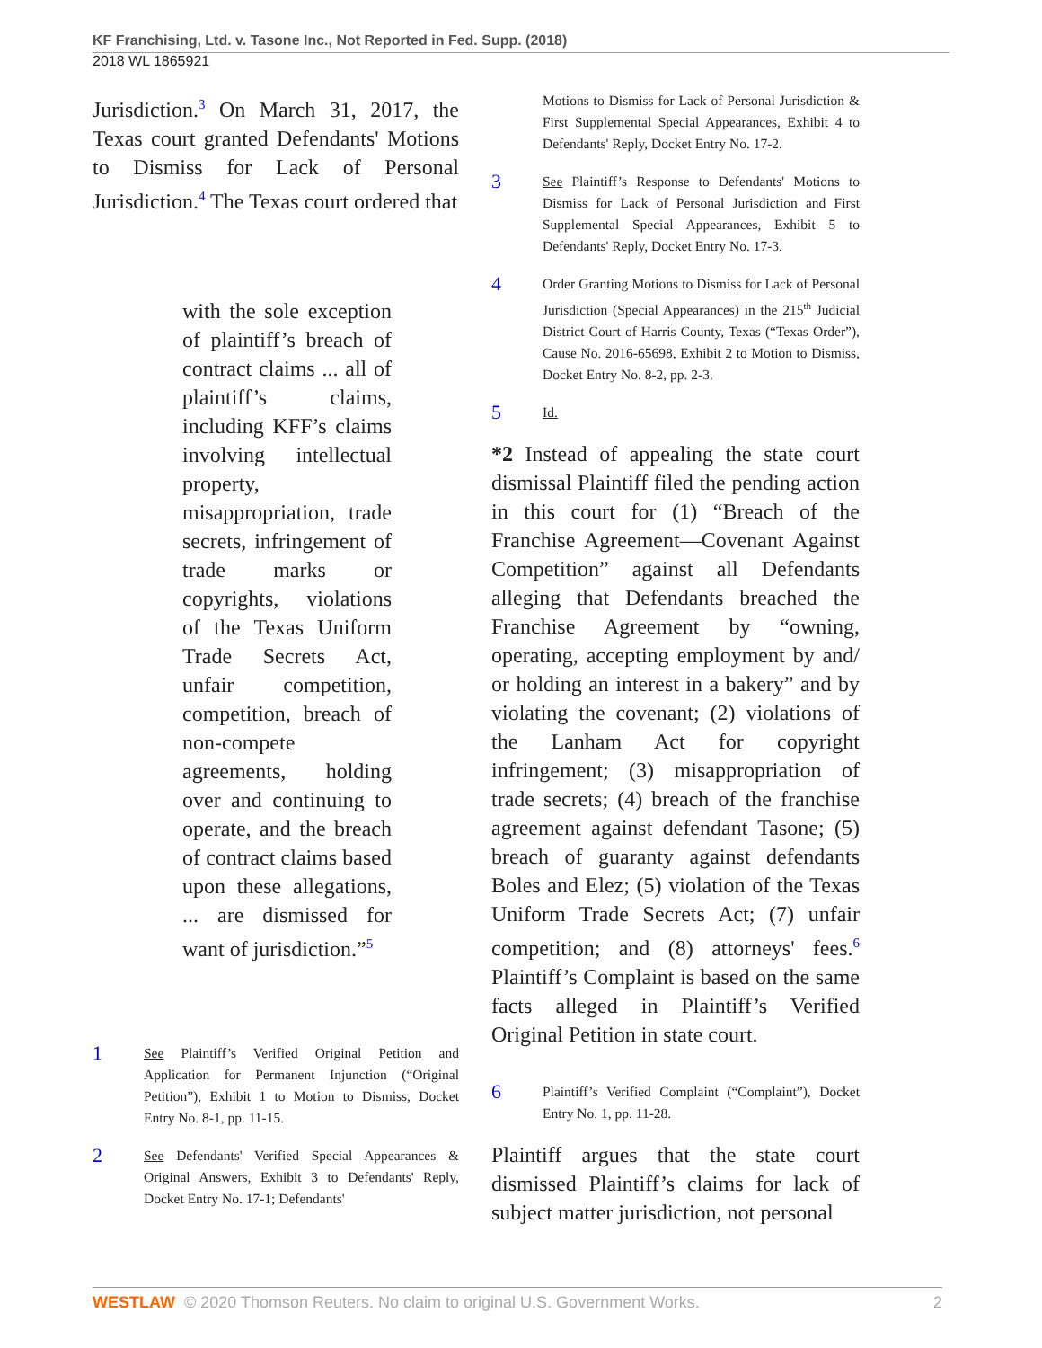KF Franchising, Ltd. v. Tasone Inc., Not Reported in Fed. Supp. (2018)
2018 WL 1865921
Jurisdiction.<sup>3</sup> On March 31, 2017, the Texas court granted Defendants' Motions to Dismiss for Lack of Personal Jurisdiction.<sup>4</sup> The Texas court ordered that
with the sole exception of plaintiff’s breach of contract claims ... all of plaintiff’s claims, including KFF’s claims involving intellectual property, misappropriation, trade secrets, infringement of trade marks or copyrights, violations of the Texas Uniform Trade Secrets Act, unfair competition, competition, breach of non-compete agreements, holding over and continuing to operate, and the breach of contract claims based upon these allegations, ... are dismissed for want of jurisdiction.”<sup>5</sup>
1 See Plaintiff’s Verified Original Petition and Application for Permanent Injunction (“Original Petition”), Exhibit 1 to Motion to Dismiss, Docket Entry No. 8-1, pp. 11-15.
2 See Defendants' Verified Special Appearances & Original Answers, Exhibit 3 to Defendants' Reply, Docket Entry No. 17-1; Defendants'
Motions to Dismiss for Lack of Personal Jurisdiction & First Supplemental Special Appearances, Exhibit 4 to Defendants' Reply, Docket Entry No. 17-2.
3 See Plaintiff’s Response to Defendants' Motions to Dismiss for Lack of Personal Jurisdiction and First Supplemental Special Appearances, Exhibit 5 to Defendants' Reply, Docket Entry No. 17-3.
4 Order Granting Motions to Dismiss for Lack of Personal Jurisdiction (Special Appearances) in the 215<sup>th</sup> Judicial District Court of Harris County, Texas (“Texas Order”), Cause No. 2016-65698, Exhibit 2 to Motion to Dismiss, Docket Entry No. 8-2, pp. 2-3.
5 Id.
*2 Instead of appealing the state court dismissal Plaintiff filed the pending action in this court for (1) “Breach of the Franchise Agreement—Covenant Against Competition” against all Defendants alleging that Defendants breached the Franchise Agreement by “owning, operating, accepting employment by and/ or holding an interest in a bakery” and by violating the covenant; (2) violations of the Lanham Act for copyright infringement; (3) misappropriation of trade secrets; (4) breach of the franchise agreement against defendant Tasone; (5) breach of guaranty against defendants Boles and Elez; (5) violation of the Texas Uniform Trade Secrets Act; (7) unfair competition; and (8) attorneys' fees.<sup>6</sup> Plaintiff’s Complaint is based on the same facts alleged in Plaintiff’s Verified Original Petition in state court.
6 Plaintiff’s Verified Complaint (“Complaint”), Docket Entry No. 1, pp. 11-28.
Plaintiff argues that the state court dismissed Plaintiff’s claims for lack of subject matter jurisdiction, not personal
WESTLAW © 2020 Thomson Reuters. No claim to original U.S. Government Works. 2